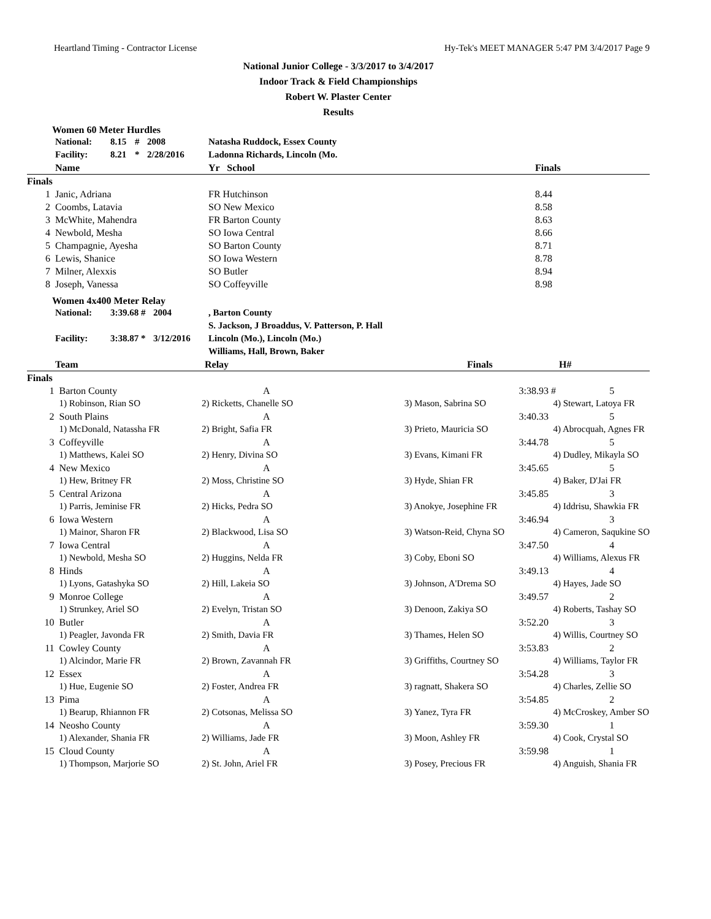Heartland Timing - Contractor License Hy-Tek's MEET MANAGER 5:47 PM 3/4/2017 Page 9
National Junior College - 3/3/2017 to 3/4/2017
Indoor Track & Field Championships
Robert W. Plaster Center
Results
Women 60 Meter Hurdles
| | National: | 8.15 | # | 2008 | Natasha Ruddock, Essex County | |
| | Facility: | 8.21 | * | 2/28/2016 | Ladonna Richards, Lincoln (Mo. | |
| | Name | | | | Yr School | Finals |
| Finals | | | | | | |
| 1 | Janic, Adriana | | | | FR Hutchinson | 8.44 |
| 2 | Coombs, Latavia | | | | SO New Mexico | 8.58 |
| 3 | McWhite, Mahendra | | | | FR Barton County | 8.63 |
| 4 | Newbold, Mesha | | | | SO Iowa Central | 8.66 |
| 5 | Champagnie, Ayesha | | | | SO Barton County | 8.71 |
| 6 | Lewis, Shanice | | | | SO Iowa Western | 8.78 |
| 7 | Milner, Alexxis | | | | SO Butler | 8.94 |
| 8 | Joseph, Vanessa | | | | SO Coffeyville | 8.98 |
Women 4x400 Meter Relay
| | National: | 3:39.68 | # | 2004 | , Barton County |
| | | | | | S. Jackson, J Broaddus, V. Patterson, P. Hall |
| | Facility: | 3:38.87 | * | 3/12/2016 | Lincoln (Mo.), Lincoln (Mo.) |
| | | | | | Williams, Hall, Brown, Baker |
| | Team | Relay | | Finals | H# |
| --- | --- | --- | --- | --- | --- |
| Finals | | | | | |
| 1 | Barton County | A | | 3:38.93 # | 5 |
| | 1) Robinson, Rian SO | 2) Ricketts, Chanelle SO | 3) Mason, Sabrina SO | 4) Stewart, Latoya FR | |
| 2 | South Plains | A | | 3:40.33 | 5 |
| | 1) McDonald, Natassha FR | 2) Bright, Safia FR | 3) Prieto, Mauricia SO | 4) Abrocquah, Agnes FR | |
| 3 | Coffeyville | A | | 3:44.78 | 5 |
| | 1) Matthews, Kalei SO | 2) Henry, Divina SO | 3) Evans, Kimani FR | 4) Dudley, Mikayla SO | |
| 4 | New Mexico | A | | 3:45.65 | 5 |
| | 1) Hew, Britney FR | 2) Moss, Christine SO | 3) Hyde, Shian FR | 4) Baker, D'Jai FR | |
| 5 | Central Arizona | A | | 3:45.85 | 3 |
| | 1) Parris, Jeminise FR | 2) Hicks, Pedra SO | 3) Anokye, Josephine FR | 4) Iddrisu, Shawkia FR | |
| 6 | Iowa Western | A | | 3:46.94 | 3 |
| | 1) Mainor, Sharon FR | 2) Blackwood, Lisa SO | 3) Watson-Reid, Chyna SO | 4) Cameron, Saqukine SO | |
| 7 | Iowa Central | A | | 3:47.50 | 4 |
| | 1) Newbold, Mesha SO | 2) Huggins, Nelda FR | 3) Coby, Eboni SO | 4) Williams, Alexus FR | |
| 8 | Hinds | A | | 3:49.13 | 4 |
| | 1) Lyons, Gatashyka SO | 2) Hill, Lakeia SO | 3) Johnson, A'Drema SO | 4) Hayes, Jade SO | |
| 9 | Monroe College | A | | 3:49.57 | 2 |
| | 1) Strunkey, Ariel SO | 2) Evelyn, Tristan SO | 3) Denoon, Zakiya SO | 4) Roberts, Tashay SO | |
| 10 | Butler | A | | 3:52.20 | 3 |
| | 1) Peagler, Javonda FR | 2) Smith, Davia FR | 3) Thames, Helen SO | 4) Willis, Courtney SO | |
| 11 | Cowley County | A | | 3:53.83 | 2 |
| | 1) Alcindor, Marie FR | 2) Brown, Zavannah FR | 3) Griffiths, Courtney SO | 4) Williams, Taylor FR | |
| 12 | Essex | A | | 3:54.28 | 3 |
| | 1) Hue, Eugenie SO | 2) Foster, Andrea FR | 3) ragnatt, Shakera SO | 4) Charles, Zellie SO | |
| 13 | Pima | A | | 3:54.85 | 2 |
| | 1) Bearup, Rhiannon FR | 2) Cotsonas, Melissa SO | 3) Yanez, Tyra FR | 4) McCroskey, Amber SO | |
| 14 | Neosho County | A | | 3:59.30 | 1 |
| | 1) Alexander, Shania FR | 2) Williams, Jade FR | 3) Moon, Ashley FR | 4) Cook, Crystal SO | |
| 15 | Cloud County | A | | 3:59.98 | 1 |
| | 1) Thompson, Marjorie SO | 2) St. John, Ariel FR | 3) Posey, Precious FR | 4) Anguish, Shania FR | |